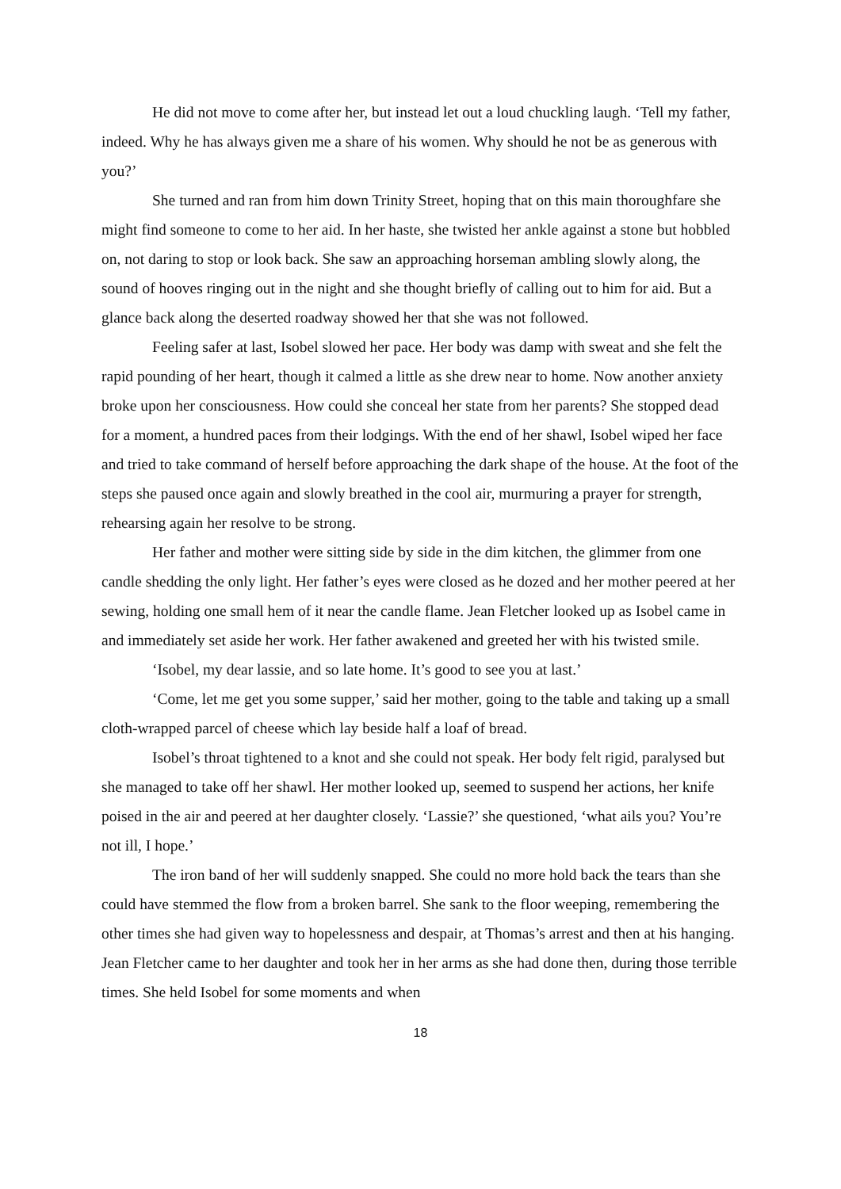He did not move to come after her, but instead let out a loud chuckling laugh. ‘Tell my father, indeed. Why he has always given me a share of his women. Why should he not be as generous with you?’
She turned and ran from him down Trinity Street, hoping that on this main thoroughfare she might find someone to come to her aid. In her haste, she twisted her ankle against a stone but hobbled on, not daring to stop or look back. She saw an approaching horseman ambling slowly along, the sound of hooves ringing out in the night and she thought briefly of calling out to him for aid. But a glance back along the deserted roadway showed her that she was not followed.
Feeling safer at last, Isobel slowed her pace. Her body was damp with sweat and she felt the rapid pounding of her heart, though it calmed a little as she drew near to home. Now another anxiety broke upon her consciousness. How could she conceal her state from her parents? She stopped dead for a moment, a hundred paces from their lodgings. With the end of her shawl, Isobel wiped her face and tried to take command of herself before approaching the dark shape of the house. At the foot of the steps she paused once again and slowly breathed in the cool air, murmuring a prayer for strength, rehearsing again her resolve to be strong.
Her father and mother were sitting side by side in the dim kitchen, the glimmer from one candle shedding the only light. Her father’s eyes were closed as he dozed and her mother peered at her sewing, holding one small hem of it near the candle flame. Jean Fletcher looked up as Isobel came in and immediately set aside her work. Her father awakened and greeted her with his twisted smile.
‘Isobel, my dear lassie, and so late home. It’s good to see you at last.’
‘Come, let me get you some supper,’ said her mother, going to the table and taking up a small cloth-wrapped parcel of cheese which lay beside half a loaf of bread.
Isobel’s throat tightened to a knot and she could not speak. Her body felt rigid, paralysed but she managed to take off her shawl. Her mother looked up, seemed to suspend her actions, her knife poised in the air and peered at her daughter closely. ‘Lassie?’ she questioned, ‘what ails you? You’re not ill, I hope.’
The iron band of her will suddenly snapped. She could no more hold back the tears than she could have stemmed the flow from a broken barrel. She sank to the floor weeping, remembering the other times she had given way to hopelessness and despair, at Thomas’s arrest and then at his hanging. Jean Fletcher came to her daughter and took her in her arms as she had done then, during those terrible times. She held Isobel for some moments and when
18